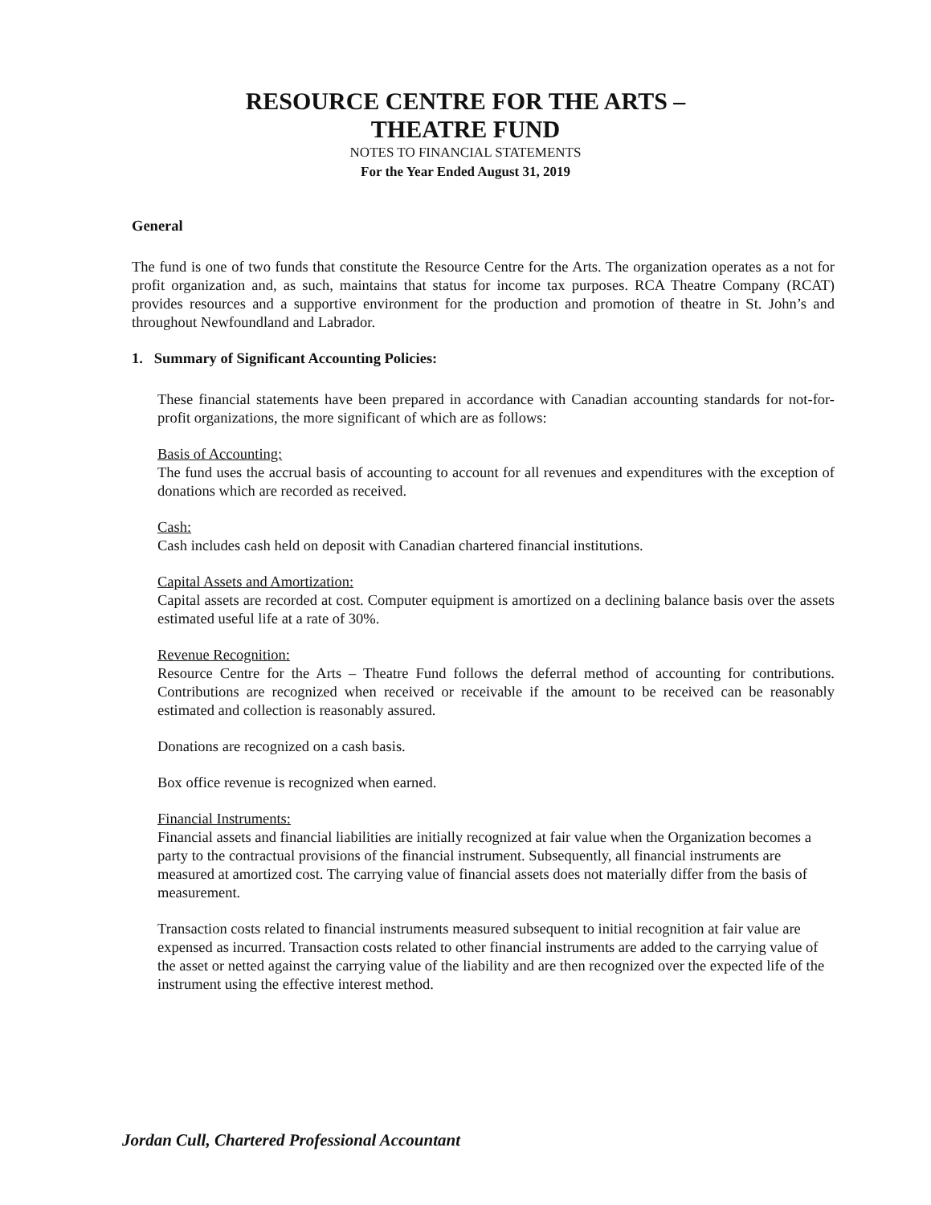RESOURCE CENTRE FOR THE ARTS –
THEATRE FUND
NOTES TO FINANCIAL STATEMENTS
For the Year Ended August 31, 2019
General
The fund is one of two funds that constitute the Resource Centre for the Arts. The organization operates as a not for profit organization and, as such, maintains that status for income tax purposes. RCA Theatre Company (RCAT) provides resources and a supportive environment for the production and promotion of theatre in St. John’s and throughout Newfoundland and Labrador.
1. Summary of Significant Accounting Policies:
These financial statements have been prepared in accordance with Canadian accounting standards for not-for-profit organizations, the more significant of which are as follows:
Basis of Accounting:
The fund uses the accrual basis of accounting to account for all revenues and expenditures with the exception of donations which are recorded as received.
Cash:
Cash includes cash held on deposit with Canadian chartered financial institutions.
Capital Assets and Amortization:
Capital assets are recorded at cost. Computer equipment is amortized on a declining balance basis over the assets estimated useful life at a rate of 30%.
Revenue Recognition:
Resource Centre for the Arts – Theatre Fund follows the deferral method of accounting for contributions. Contributions are recognized when received or receivable if the amount to be received can be reasonably estimated and collection is reasonably assured.
Donations are recognized on a cash basis.
Box office revenue is recognized when earned.
Financial Instruments:
Financial assets and financial liabilities are initially recognized at fair value when the Organization becomes a party to the contractual provisions of the financial instrument. Subsequently, all financial instruments are measured at amortized cost. The carrying value of financial assets does not materially differ from the basis of measurement.
Transaction costs related to financial instruments measured subsequent to initial recognition at fair value are expensed as incurred. Transaction costs related to other financial instruments are added to the carrying value of the asset or netted against the carrying value of the liability and are then recognized over the expected life of the instrument using the effective interest method.
Jordan Cull, Chartered Professional Accountant